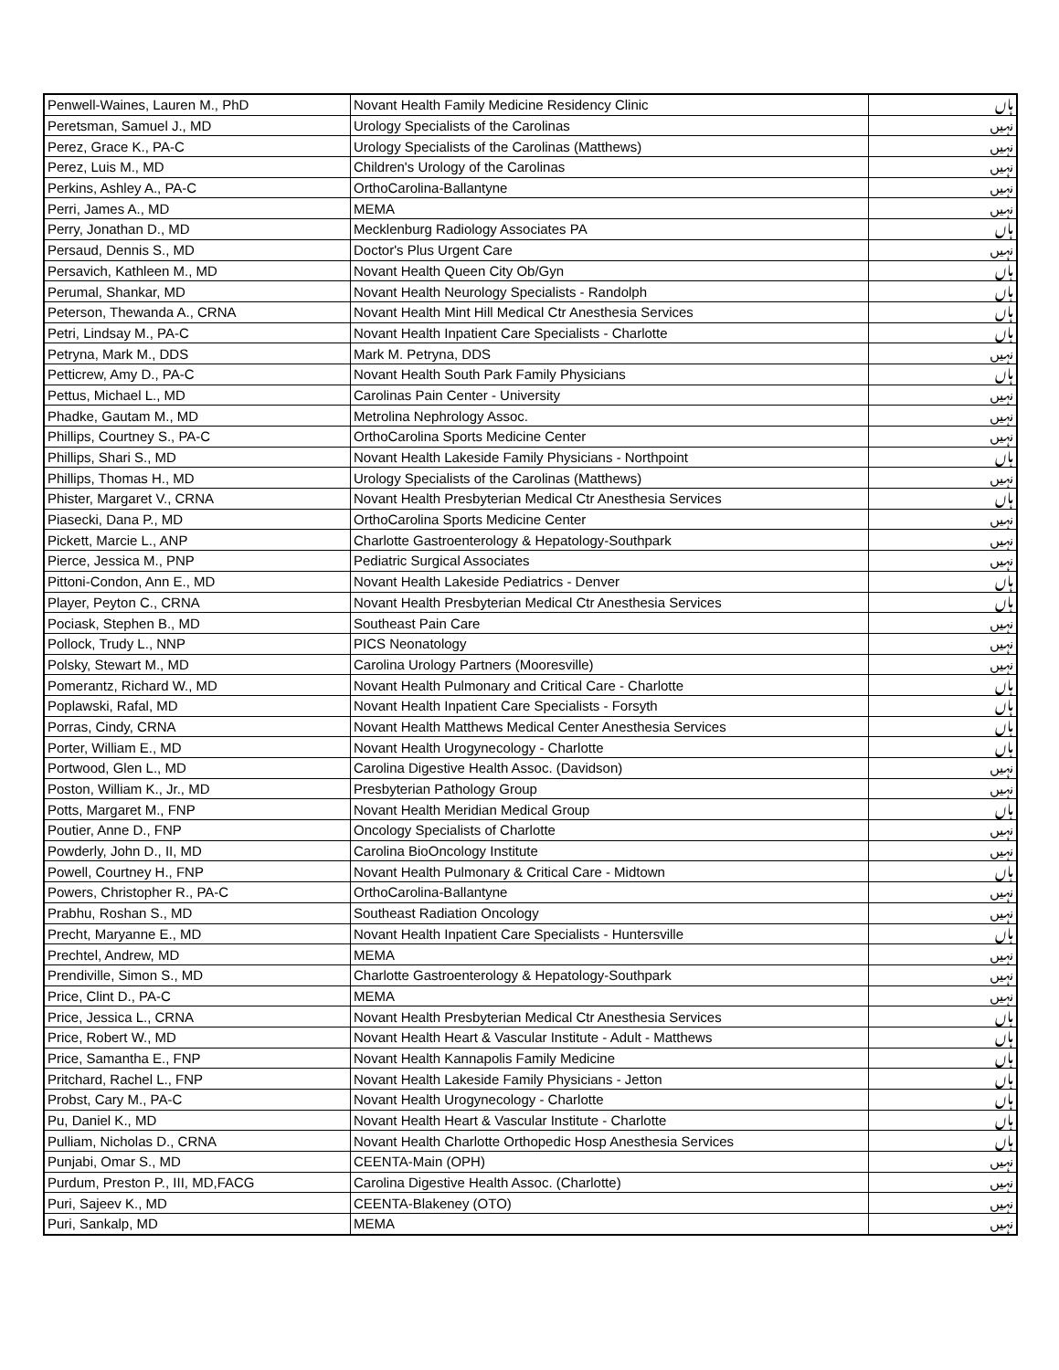| Penwell-Waines, Lauren M., PhD | Novant Health Family Medicine Residency Clinic | ہاں |
| Peretsman, Samuel J., MD | Urology Specialists of the Carolinas | نہیں |
| Perez, Grace K., PA-C | Urology Specialists of the Carolinas (Matthews) | نہیں |
| Perez, Luis M., MD | Children's Urology of the Carolinas | نہیں |
| Perkins, Ashley A., PA-C | OrthoCarolina-Ballantyne | نہیں |
| Perri, James A., MD | MEMA | نہیں |
| Perry, Jonathan D., MD | Mecklenburg Radiology Associates PA | ہاں |
| Persaud, Dennis S., MD | Doctor's Plus Urgent Care | نہیں |
| Persavich, Kathleen M., MD | Novant Health Queen City Ob/Gyn | ہاں |
| Perumal, Shankar, MD | Novant Health Neurology Specialists - Randolph | ہاں |
| Peterson, Thewanda A., CRNA | Novant Health Mint Hill Medical Ctr Anesthesia Services | ہاں |
| Petri, Lindsay M., PA-C | Novant Health Inpatient Care Specialists - Charlotte | ہاں |
| Petryna, Mark M., DDS | Mark M. Petryna, DDS | نہیں |
| Petticrew, Amy D., PA-C | Novant Health South Park Family Physicians | ہاں |
| Pettus, Michael L., MD | Carolinas Pain Center - University | نہیں |
| Phadke, Gautam M., MD | Metrolina Nephrology Assoc. | نہیں |
| Phillips, Courtney S., PA-C | OrthoCarolina Sports Medicine Center | نہیں |
| Phillips, Shari S., MD | Novant Health Lakeside Family Physicians - Northpoint | ہاں |
| Phillips, Thomas H., MD | Urology Specialists of the Carolinas (Matthews) | نہیں |
| Phister, Margaret V., CRNA | Novant Health Presbyterian Medical Ctr Anesthesia Services | ہاں |
| Piasecki, Dana P., MD | OrthoCarolina Sports Medicine Center | نہیں |
| Pickett, Marcie L., ANP | Charlotte Gastroenterology & Hepatology-Southpark | نہیں |
| Pierce, Jessica M., PNP | Pediatric Surgical Associates | نہیں |
| Pittoni-Condon, Ann E., MD | Novant Health Lakeside Pediatrics - Denver | ہاں |
| Player, Peyton C., CRNA | Novant Health Presbyterian Medical Ctr Anesthesia Services | ہاں |
| Pociask, Stephen B., MD | Southeast Pain Care | نہیں |
| Pollock, Trudy L., NNP | PICS Neonatology | نہیں |
| Polsky, Stewart M., MD | Carolina Urology Partners (Mooresville) | نہیں |
| Pomerantz, Richard W., MD | Novant Health Pulmonary and Critical Care - Charlotte | ہاں |
| Poplawski, Rafal, MD | Novant Health Inpatient Care Specialists - Forsyth | ہاں |
| Porras, Cindy, CRNA | Novant Health Matthews Medical Center Anesthesia Services | ہاں |
| Porter, William E., MD | Novant Health Urogynecology - Charlotte | ہاں |
| Portwood, Glen L., MD | Carolina Digestive Health Assoc. (Davidson) | نہیں |
| Poston, William K., Jr., MD | Presbyterian Pathology Group | نہیں |
| Potts, Margaret M., FNP | Novant Health Meridian Medical Group | ہاں |
| Poutier, Anne D., FNP | Oncology Specialists of Charlotte | نہیں |
| Powderly, John D., II, MD | Carolina BioOncology Institute | نہیں |
| Powell, Courtney H., FNP | Novant Health Pulmonary & Critical Care - Midtown | ہاں |
| Powers, Christopher R., PA-C | OrthoCarolina-Ballantyne | نہیں |
| Prabhu, Roshan S., MD | Southeast Radiation Oncology | نہیں |
| Precht, Maryanne E., MD | Novant Health Inpatient Care Specialists - Huntersville | ہاں |
| Prechtel, Andrew, MD | MEMA | نہیں |
| Prendiville, Simon S., MD | Charlotte Gastroenterology & Hepatology-Southpark | نہیں |
| Price, Clint D., PA-C | MEMA | نہیں |
| Price, Jessica L., CRNA | Novant Health Presbyterian Medical Ctr Anesthesia Services | ہاں |
| Price, Robert W., MD | Novant Health Heart & Vascular Institute - Adult - Matthews | ہاں |
| Price, Samantha E., FNP | Novant Health Kannapolis Family Medicine | ہاں |
| Pritchard, Rachel L., FNP | Novant Health Lakeside Family Physicians - Jetton | ہاں |
| Probst, Cary M., PA-C | Novant Health Urogynecology - Charlotte | ہاں |
| Pu, Daniel K., MD | Novant Health Heart & Vascular Institute - Charlotte | ہاں |
| Pulliam, Nicholas D., CRNA | Novant Health Charlotte Orthopedic Hosp Anesthesia Services | ہاں |
| Punjabi, Omar S., MD | CEENTA-Main (OPH) | نہیں |
| Purdum, Preston P., III, MD,FACG | Carolina Digestive Health Assoc. (Charlotte) | نہیں |
| Puri, Sajeev K., MD | CEENTA-Blakeney (OTO) | نہیں |
| Puri, Sankalp, MD | MEMA | نہیں |